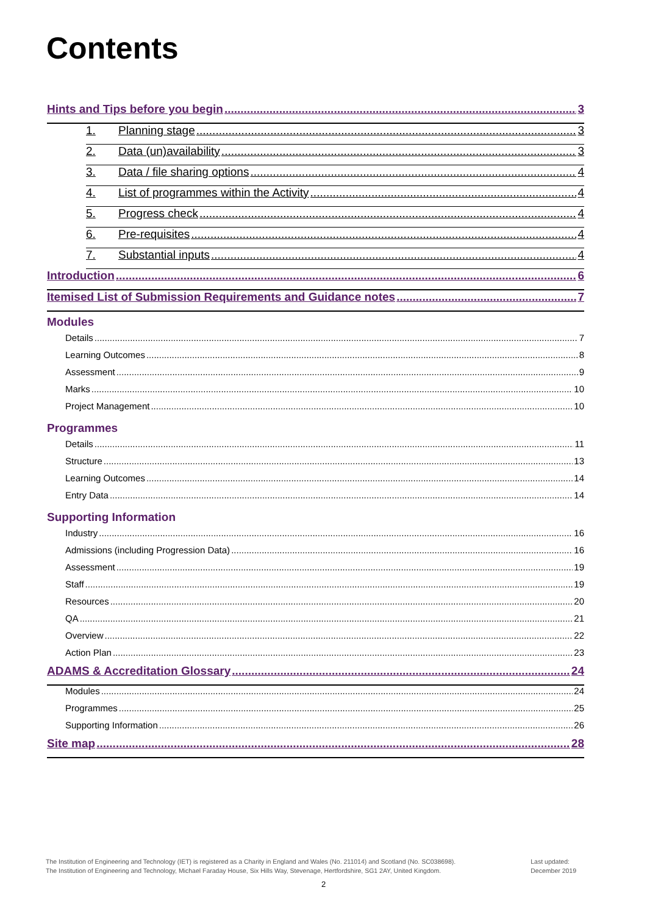Contents
Hints and Tips before you begin 3
1. Planning stage 3
2. Data (un)availability 3
3. Data / file sharing options 4
4. List of programmes within the Activity 4
5. Progress check 4
6. Pre-requisites 4
7. Substantial inputs 4
Introduction 6
Itemised List of Submission Requirements and Guidance notes 7
Modules
Details 7
Learning Outcomes 8
Assessment 9
Marks 10
Project Management 10
Programmes
Details 11
Structure 13
Learning Outcomes 14
Entry Data 14
Supporting Information
Industry 16
Admissions (including Progression Data) 16
Assessment 19
Staff 19
Resources 20
QA 21
Overview 22
Action Plan 23
ADAMS & Accreditation Glossary 24
Modules 24
Programmes 25
Supporting Information 26
Site map 28
The Institution of Engineering and Technology (IET) is registered as a Charity in England and Wales (No. 211014) and Scotland (No. SC038698).
The Institution of Engineering and Technology, Michael Faraday House, Six Hills Way, Stevenage, Hertfordshire, SG1 2AY, United Kingdom.
Last updated:
December 2019
2